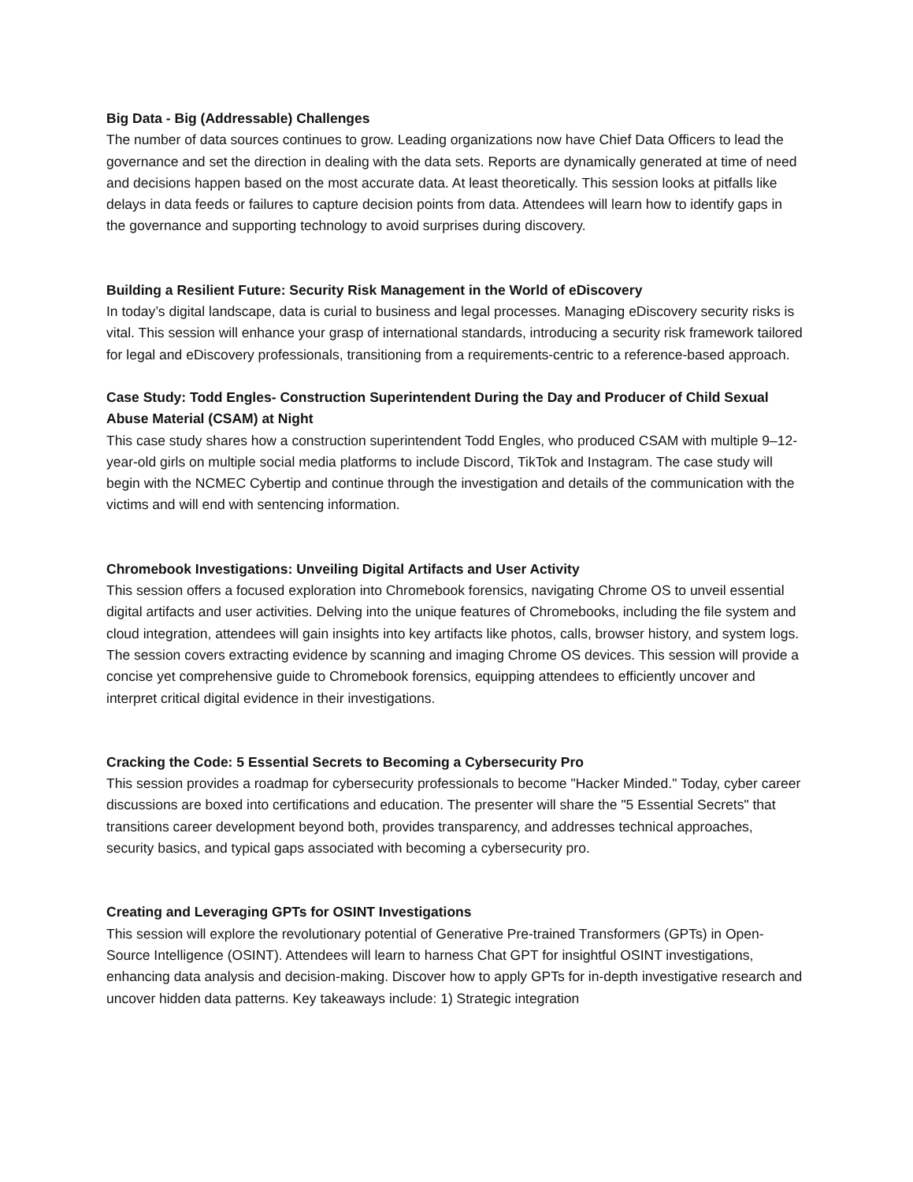Big Data - Big (Addressable) Challenges
The number of data sources continues to grow. Leading organizations now have Chief Data Officers to lead the governance and set the direction in dealing with the data sets. Reports are dynamically generated at time of need and decisions happen based on the most accurate data. At least theoretically. This session looks at pitfalls like delays in data feeds or failures to capture decision points from data. Attendees will learn how to identify gaps in the governance and supporting technology to avoid surprises during discovery.
Building a Resilient Future: Security Risk Management in the World of eDiscovery
In today’s digital landscape, data is curial to business and legal processes. Managing eDiscovery security risks is vital. This session will enhance your grasp of international standards, introducing a security risk framework tailored for legal and eDiscovery professionals, transitioning from a requirements-centric to a reference-based approach.
Case Study: Todd Engles- Construction Superintendent During the Day and Producer of Child Sexual Abuse Material (CSAM) at Night
This case study shares how a construction superintendent Todd Engles, who produced CSAM with multiple 9–12-year-old girls on multiple social media platforms to include Discord, TikTok and Instagram. The case study will begin with the NCMEC Cybertip and continue through the investigation and details of the communication with the victims and will end with sentencing information.
Chromebook Investigations: Unveiling Digital Artifacts and User Activity
This session offers a focused exploration into Chromebook forensics, navigating Chrome OS to unveil essential digital artifacts and user activities. Delving into the unique features of Chromebooks, including the file system and cloud integration, attendees will gain insights into key artifacts like photos, calls, browser history, and system logs. The session covers extracting evidence by scanning and imaging Chrome OS devices. This session will provide a concise yet comprehensive guide to Chromebook forensics, equipping attendees to efficiently uncover and interpret critical digital evidence in their investigations.
Cracking the Code: 5 Essential Secrets to Becoming a Cybersecurity Pro
This session provides a roadmap for cybersecurity professionals to become "Hacker Minded." Today, cyber career discussions are boxed into certifications and education. The presenter will share the "5 Essential Secrets" that transitions career development beyond both, provides transparency, and addresses technical approaches, security basics, and typical gaps associated with becoming a cybersecurity pro.
Creating and Leveraging GPTs for OSINT Investigations
This session will explore the revolutionary potential of Generative Pre-trained Transformers (GPTs) in Open-Source Intelligence (OSINT). Attendees will learn to harness Chat GPT for insightful OSINT investigations, enhancing data analysis and decision-making. Discover how to apply GPTs for in-depth investigative research and uncover hidden data patterns. Key takeaways include: 1) Strategic integration